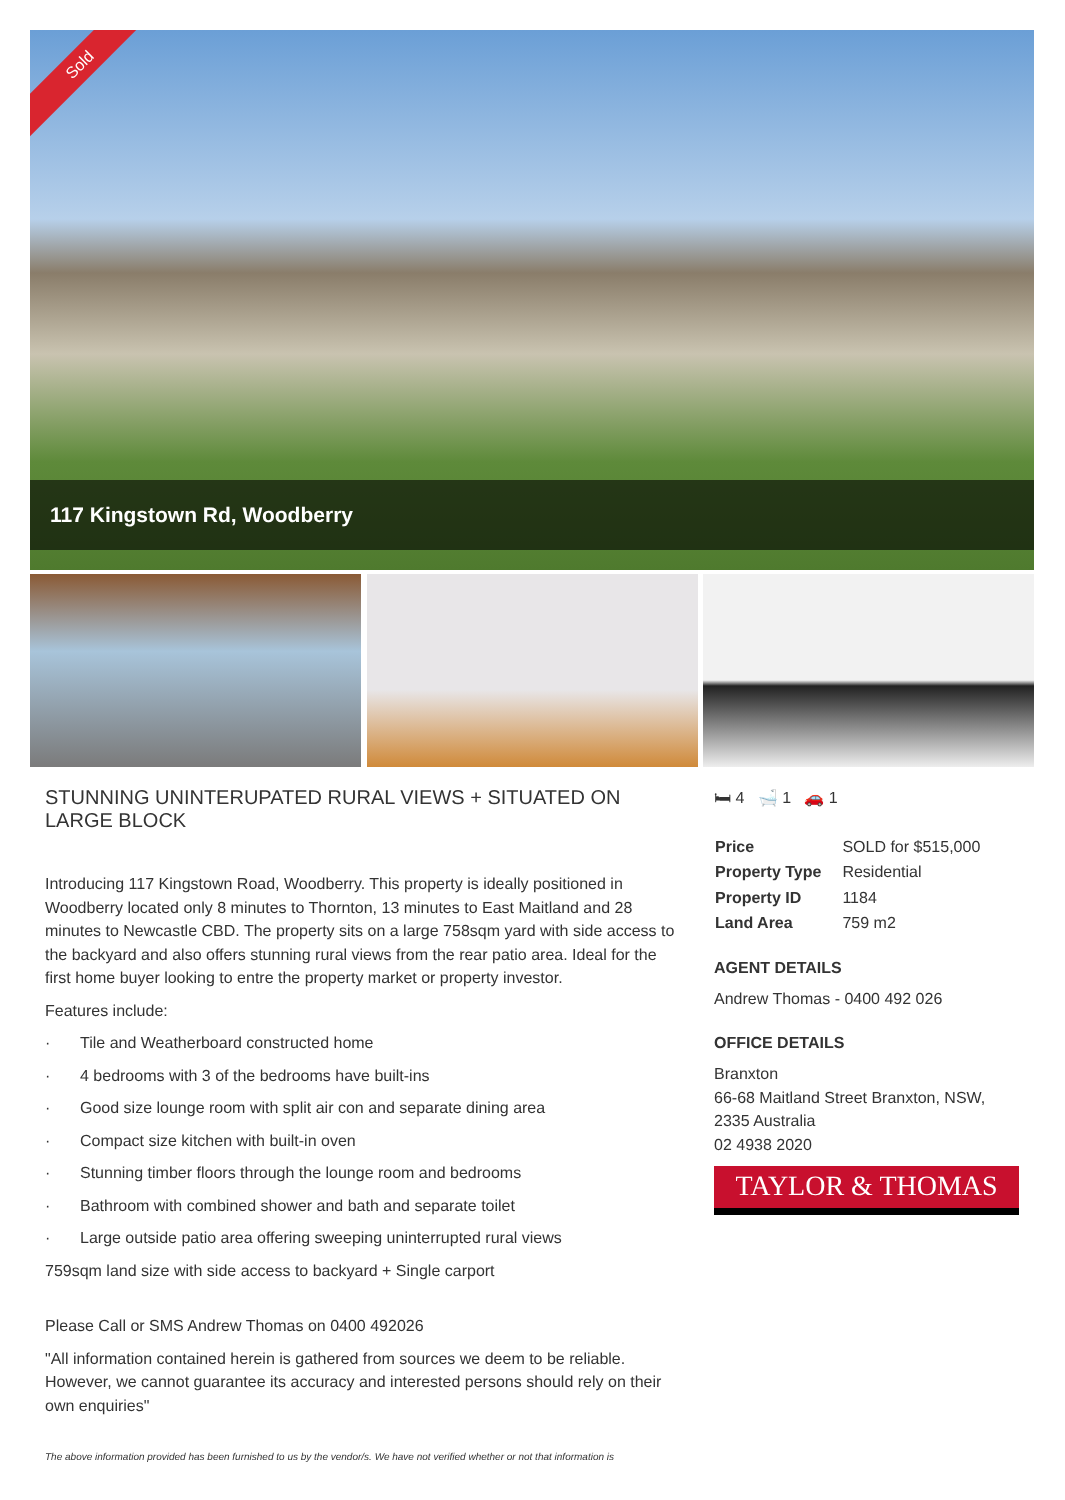Sold
117 Kingstown Rd, Woodberry
STUNNING UNINTERUPATED RURAL VIEWS + SITUATED ON LARGE BLOCK
Introducing 117 Kingstown Road, Woodberry. This property is ideally positioned in Woodberry located only 8 minutes to Thornton, 13 minutes to East Maitland and 28 minutes to Newcastle CBD. The property sits on a large 758sqm yard with side access to the backyard and also offers stunning rural views from the rear patio area. Ideal for the first home buyer looking to entre the property market or property investor.
Features include:
· Tile and Weatherboard constructed home
· 4 bedrooms with 3 of the bedrooms have built-ins
· Good size lounge room with split air con and separate dining area
· Compact size kitchen with built-in oven
· Stunning timber floors through the lounge room and bedrooms
· Bathroom with combined shower and bath and separate toilet
· Large outside patio area offering sweeping uninterrupted rural views
759sqm land size with side access to backyard + Single carport
Please Call or SMS Andrew Thomas on 0400 492026
"All information contained herein is gathered from sources we deem to be reliable. However, we cannot guarantee its accuracy and interested persons should rely on their own enquiries"
🛏 4 🛁 1 🚗 1
| Price | SOLD for $515,000 |
| Property Type | Residential |
| Property ID | 1184 |
| Land Area | 759 m2 |
AGENT DETAILS
Andrew Thomas - 0400 492 026
OFFICE DETAILS
Branxton
66-68 Maitland Street Branxton, NSW, 2335 Australia
02 4938 2020
TAYLOR & THOMAS
The above information provided has been furnished to us by the vendor/s. We have not verified whether or not that information is